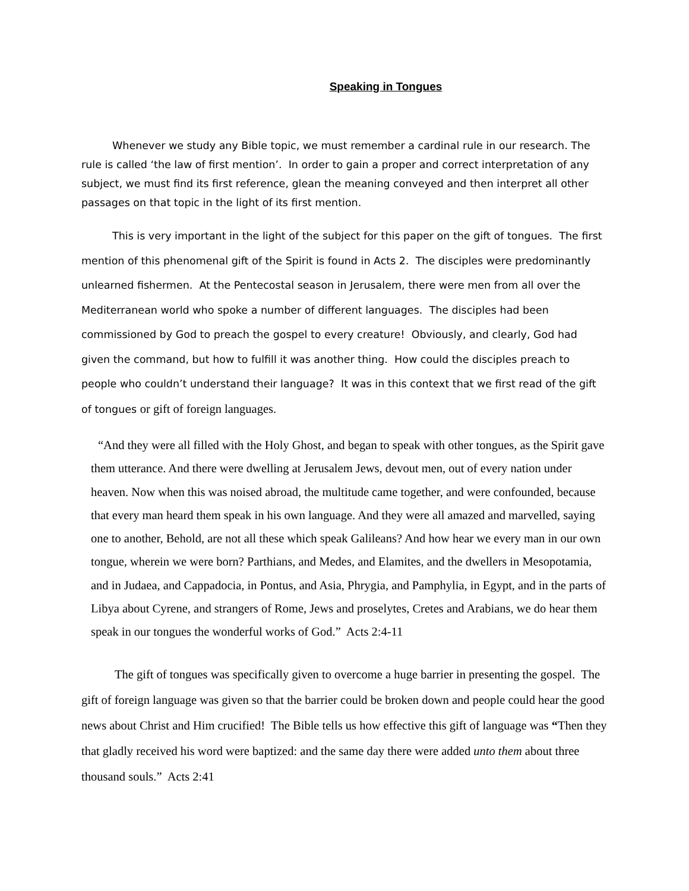Speaking in Tongues
Whenever we study any Bible topic, we must remember a cardinal rule in our research. The rule is called ‘the law of first mention’. In order to gain a proper and correct interpretation of any subject, we must find its first reference, glean the meaning conveyed and then interpret all other passages on that topic in the light of its first mention.
This is very important in the light of the subject for this paper on the gift of tongues. The first mention of this phenomenal gift of the Spirit is found in Acts 2. The disciples were predominantly unlearned fishermen. At the Pentecostal season in Jerusalem, there were men from all over the Mediterranean world who spoke a number of different languages. The disciples had been commissioned by God to preach the gospel to every creature! Obviously, and clearly, God had given the command, but how to fulfill it was another thing. How could the disciples preach to people who couldn’t understand their language? It was in this context that we first read of the gift of tongues or gift of foreign languages.
“And they were all filled with the Holy Ghost, and began to speak with other tongues, as the Spirit gave them utterance. And there were dwelling at Jerusalem Jews, devout men, out of every nation under heaven. Now when this was noised abroad, the multitude came together, and were confounded, because that every man heard them speak in his own language. And they were all amazed and marvelled, saying one to another, Behold, are not all these which speak Galileans? And how hear we every man in our own tongue, wherein we were born? Parthians, and Medes, and Elamites, and the dwellers in Mesopotamia, and in Judaea, and Cappadocia, in Pontus, and Asia, Phrygia, and Pamphylia, in Egypt, and in the parts of Libya about Cyrene, and strangers of Rome, Jews and proselytes, Cretes and Arabians, we do hear them speak in our tongues the wonderful works of God.” Acts 2:4-11
The gift of tongues was specifically given to overcome a huge barrier in presenting the gospel. The gift of foreign language was given so that the barrier could be broken down and people could hear the good news about Christ and Him crucified! The Bible tells us how effective this gift of language was “Then they that gladly received his word were baptized: and the same day there were added unto them about three thousand souls.” Acts 2:41